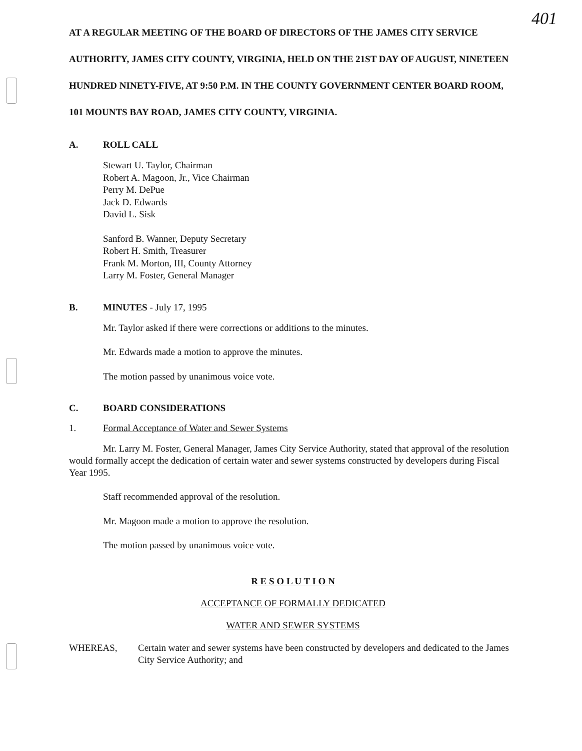401
AT A REGULAR MEETING OF THE BOARD OF DIRECTORS OF THE JAMES CITY SERVICE AUTHORITY, JAMES CITY COUNTY, VIRGINIA, HELD ON THE 21ST DAY OF AUGUST, NINETEEN HUNDRED NINETY-FIVE, AT 9:50 P.M. IN THE COUNTY GOVERNMENT CENTER BOARD ROOM, 101 MOUNTS BAY ROAD, JAMES CITY COUNTY, VIRGINIA.
A. ROLL CALL
Stewart U. Taylor, Chairman
Robert A. Magoon, Jr., Vice Chairman
Perry M. DePue
Jack D. Edwards
David L. Sisk
Sanford B. Wanner, Deputy Secretary
Robert H. Smith, Treasurer
Frank M. Morton, III, County Attorney
Larry M. Foster, General Manager
B. MINUTES - July 17, 1995
Mr. Taylor asked if there were corrections or additions to the minutes.
Mr. Edwards made a motion to approve the minutes.
The motion passed by unanimous voice vote.
C. BOARD CONSIDERATIONS
1. Formal Acceptance of Water and Sewer Systems
Mr. Larry M. Foster, General Manager, James City Service Authority, stated that approval of the resolution would formally accept the dedication of certain water and sewer systems constructed by developers during Fiscal Year 1995.
Staff recommended approval of the resolution.
Mr. Magoon made a motion to approve the resolution.
The motion passed by unanimous voice vote.
R E S O L U T I O N
ACCEPTANCE OF FORMALLY DEDICATED
WATER AND SEWER SYSTEMS
WHEREAS, Certain water and sewer systems have been constructed by developers and dedicated to the James City Service Authority; and